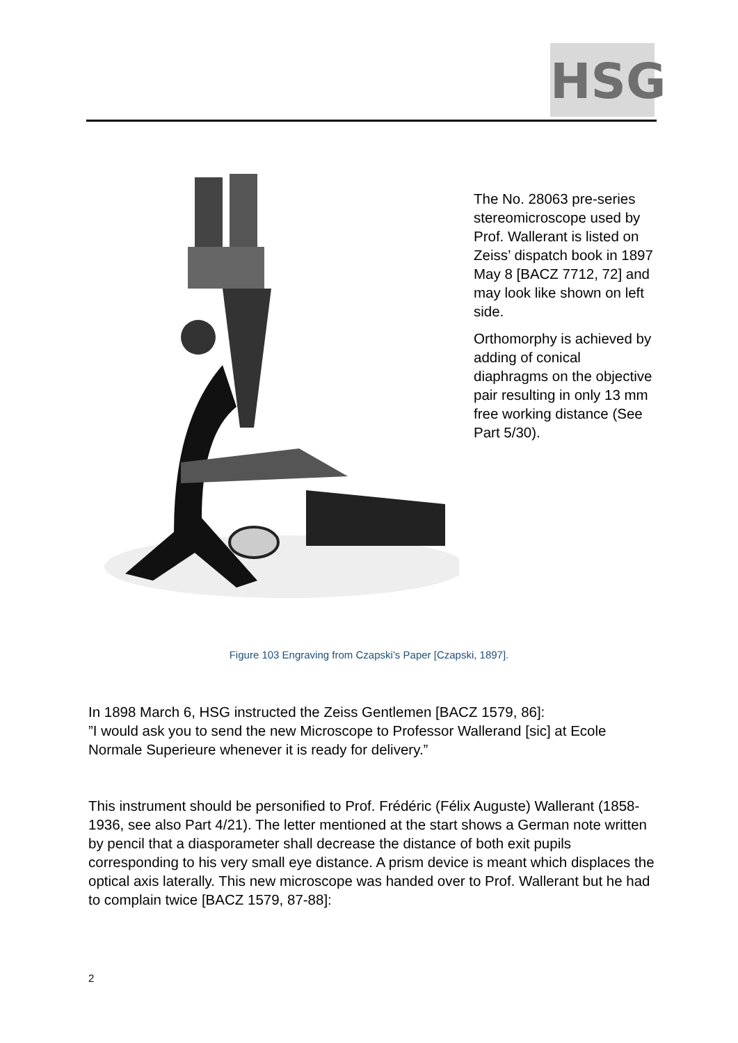HSG
The No. 28063 pre-series stereomicroscope used by Prof. Wallerant is listed on Zeiss’ dispatch book in 1897 May 8 [BACZ 7712, 72] and may look like shown on left side.
Orthomorphy is achieved by adding of conical diaphragms on the objective pair resulting in only 13 mm free working distance (See Part 5/30).
Figure 103 Engraving from Czapski’s Paper [Czapski, 1897].
In 1898 March 6, HSG instructed the Zeiss Gentlemen [BACZ 1579, 86]:
”I would ask you to send the new Microscope to Professor Wallerand [sic] at Ecole Normale Superieure whenever it is ready for delivery.”
This instrument should be personified to Prof. Frédéric (Félix Auguste) Wallerant (1858-1936, see also Part 4/21). The letter mentioned at the start shows a German note written by pencil that a diasporameter shall decrease the distance of both exit pupils corresponding to his very small eye distance. A prism device is meant which displaces the optical axis laterally. This new microscope was handed over to Prof. Wallerant but he had to complain twice [BACZ 1579, 87-88]:
2